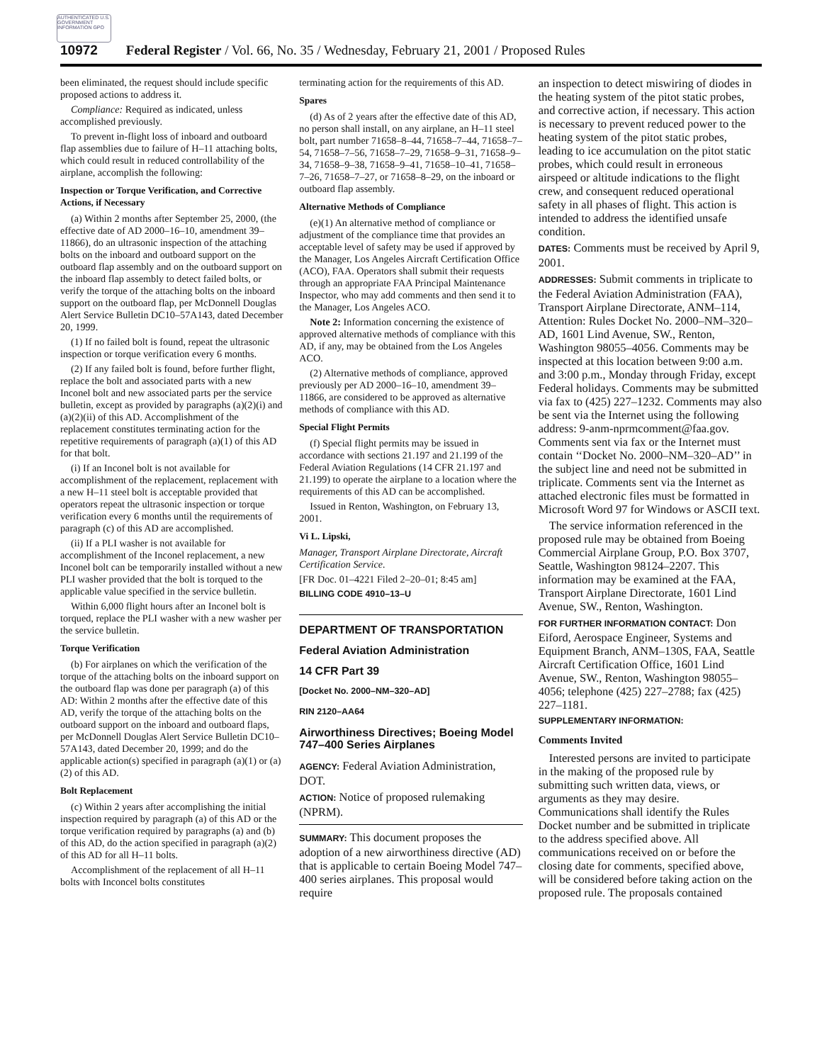AUTHENTICATED U.S. GOVERNMENT INFORMATION GPO
10972 Federal Register / Vol. 66, No. 35 / Wednesday, February 21, 2001 / Proposed Rules
been eliminated, the request should include specific proposed actions to address it.
Compliance: Required as indicated, unless accomplished previously.
To prevent in-flight loss of inboard and outboard flap assemblies due to failure of H–11 attaching bolts, which could result in reduced controllability of the airplane, accomplish the following:
Inspection or Torque Verification, and Corrective Actions, if Necessary
(a) Within 2 months after September 25, 2000, (the effective date of AD 2000–16–10, amendment 39–11866), do an ultrasonic inspection of the attaching bolts on the inboard and outboard support on the outboard flap assembly and on the outboard support on the inboard flap assembly to detect failed bolts, or verify the torque of the attaching bolts on the inboard support on the outboard flap, per McDonnell Douglas Alert Service Bulletin DC10–57A143, dated December 20, 1999.
(1) If no failed bolt is found, repeat the ultrasonic inspection or torque verification every 6 months.
(2) If any failed bolt is found, before further flight, replace the bolt and associated parts with a new Inconel bolt and new associated parts per the service bulletin, except as provided by paragraphs (a)(2)(i) and (a)(2)(ii) of this AD. Accomplishment of the replacement constitutes terminating action for the repetitive requirements of paragraph (a)(1) of this AD for that bolt.
(i) If an Inconel bolt is not available for accomplishment of the replacement, replacement with a new H–11 steel bolt is acceptable provided that operators repeat the ultrasonic inspection or torque verification every 6 months until the requirements of paragraph (c) of this AD are accomplished.
(ii) If a PLI washer is not available for accomplishment of the Inconel replacement, a new Inconel bolt can be temporarily installed without a new PLI washer provided that the bolt is torqued to the applicable value specified in the service bulletin.
Within 6,000 flight hours after an Inconel bolt is torqued, replace the PLI washer with a new washer per the service bulletin.
Torque Verification
(b) For airplanes on which the verification of the torque of the attaching bolts on the inboard support on the outboard flap was done per paragraph (a) of this AD: Within 2 months after the effective date of this AD, verify the torque of the attaching bolts on the outboard support on the inboard and outboard flaps, per McDonnell Douglas Alert Service Bulletin DC10–57A143, dated December 20, 1999; and do the applicable action(s) specified in paragraph (a)(1) or (a)(2) of this AD.
Bolt Replacement
(c) Within 2 years after accomplishing the initial inspection required by paragraph (a) of this AD or the torque verification required by paragraphs (a) and (b) of this AD, do the action specified in paragraph (a)(2) of this AD for all H–11 bolts.
Accomplishment of the replacement of all H–11 bolts with Inconcel bolts constitutes
terminating action for the requirements of this AD.
Spares
(d) As of 2 years after the effective date of this AD, no person shall install, on any airplane, an H–11 steel bolt, part number 71658–8–44, 71658–7–44, 71658–7–54, 71658–7–56, 71658–7–29, 71658–9–31, 71658–9–34, 71658–9–38, 71658–9–41, 71658–10–41, 71658–7–26, 71658–7–27, or 71658–8–29, on the inboard or outboard flap assembly.
Alternative Methods of Compliance
(e)(1) An alternative method of compliance or adjustment of the compliance time that provides an acceptable level of safety may be used if approved by the Manager, Los Angeles Aircraft Certification Office (ACO), FAA. Operators shall submit their requests through an appropriate FAA Principal Maintenance Inspector, who may add comments and then send it to the Manager, Los Angeles ACO.
Note 2: Information concerning the existence of approved alternative methods of compliance with this AD, if any, may be obtained from the Los Angeles ACO.
(2) Alternative methods of compliance, approved previously per AD 2000–16–10, amendment 39–11866, are considered to be approved as alternative methods of compliance with this AD.
Special Flight Permits
(f) Special flight permits may be issued in accordance with sections 21.197 and 21.199 of the Federal Aviation Regulations (14 CFR 21.197 and 21.199) to operate the airplane to a location where the requirements of this AD can be accomplished.
Issued in Renton, Washington, on February 13, 2001.
Vi L. Lipski,
Manager, Transport Airplane Directorate, Aircraft Certification Service.
[FR Doc. 01–4221 Filed 2–20–01; 8:45 am]
BILLING CODE 4910–13–U
DEPARTMENT OF TRANSPORTATION
Federal Aviation Administration
14 CFR Part 39
[Docket No. 2000–NM–320–AD]
RIN 2120–AA64
Airworthiness Directives; Boeing Model 747–400 Series Airplanes
AGENCY: Federal Aviation Administration, DOT.
ACTION: Notice of proposed rulemaking (NPRM).
SUMMARY: This document proposes the adoption of a new airworthiness directive (AD) that is applicable to certain Boeing Model 747–400 series airplanes. This proposal would require
an inspection to detect miswiring of diodes in the heating system of the pitot static probes, and corrective action, if necessary. This action is necessary to prevent reduced power to the heating system of the pitot static probes, leading to ice accumulation on the pitot static probes, which could result in erroneous airspeed or altitude indications to the flight crew, and consequent reduced operational safety in all phases of flight. This action is intended to address the identified unsafe condition.
DATES: Comments must be received by April 9, 2001.
ADDRESSES: Submit comments in triplicate to the Federal Aviation Administration (FAA), Transport Airplane Directorate, ANM–114, Attention: Rules Docket No. 2000–NM–320–AD, 1601 Lind Avenue, SW., Renton, Washington 98055–4056. Comments may be inspected at this location between 9:00 a.m. and 3:00 p.m., Monday through Friday, except Federal holidays. Comments may be submitted via fax to (425) 227–1232. Comments may also be sent via the Internet using the following address: 9-anm-nprmcomment@faa.gov. Comments sent via fax or the Internet must contain ‘‘Docket No. 2000–NM–320–AD’’ in the subject line and need not be submitted in triplicate. Comments sent via the Internet as attached electronic files must be formatted in Microsoft Word 97 for Windows or ASCII text.
The service information referenced in the proposed rule may be obtained from Boeing Commercial Airplane Group, P.O. Box 3707, Seattle, Washington 98124–2207. This information may be examined at the FAA, Transport Airplane Directorate, 1601 Lind Avenue, SW., Renton, Washington.
FOR FURTHER INFORMATION CONTACT: Don Eiford, Aerospace Engineer, Systems and Equipment Branch, ANM–130S, FAA, Seattle Aircraft Certification Office, 1601 Lind Avenue, SW., Renton, Washington 98055–4056; telephone (425) 227–2788; fax (425) 227–1181.
SUPPLEMENTARY INFORMATION:
Comments Invited
Interested persons are invited to participate in the making of the proposed rule by submitting such written data, views, or arguments as they may desire. Communications shall identify the Rules Docket number and be submitted in triplicate to the address specified above. All communications received on or before the closing date for comments, specified above, will be considered before taking action on the proposed rule. The proposals contained